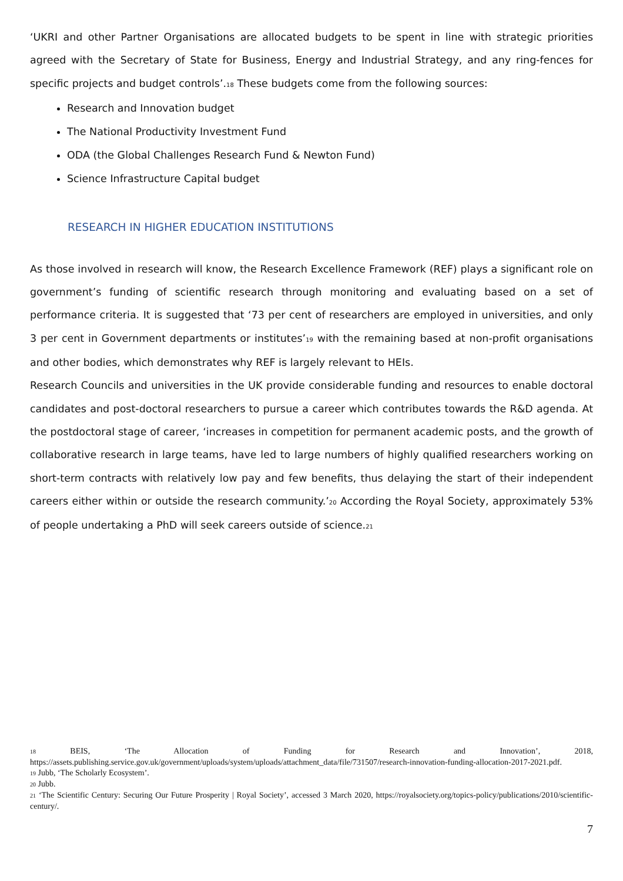‘UKRI and other Partner Organisations are allocated budgets to be spent in line with strategic priorities agreed with the Secretary of State for Business, Energy and Industrial Strategy, and any ring-fences for specific projects and budget controls’.18 These budgets come from the following sources:
Research and Innovation budget
The National Productivity Investment Fund
ODA (the Global Challenges Research Fund & Newton Fund)
Science Infrastructure Capital budget
RESEARCH IN HIGHER EDUCATION INSTITUTIONS
As those involved in research will know, the Research Excellence Framework (REF) plays a significant role on government’s funding of scientific research through monitoring and evaluating based on a set of performance criteria. It is suggested that ‘73 per cent of researchers are employed in universities, and only 3 per cent in Government departments or institutes’19 with the remaining based at non-profit organisations and other bodies, which demonstrates why REF is largely relevant to HEIs.
Research Councils and universities in the UK provide considerable funding and resources to enable doctoral candidates and post-doctoral researchers to pursue a career which contributes towards the R&D agenda. At the postdoctoral stage of career, ‘increases in competition for permanent academic posts, and the growth of collaborative research in large teams, have led to large numbers of highly qualified researchers working on short-term contracts with relatively low pay and few benefits, thus delaying the start of their independent careers either within or outside the research community.’20 According the Royal Society, approximately 53% of people undertaking a PhD will seek careers outside of science.21
18 BEIS, ‘The Allocation of Funding for Research and Innovation’, 2018, https://assets.publishing.service.gov.uk/government/uploads/system/uploads/attachment_data/file/731507/research-innovation-funding-allocation-2017-2021.pdf.
19 Jubb, ‘The Scholarly Ecosystem’.
20 Jubb.
21 ‘The Scientific Century: Securing Our Future Prosperity | Royal Society’, accessed 3 March 2020, https://royalsociety.org/topics-policy/publications/2010/scientific-century/.
7